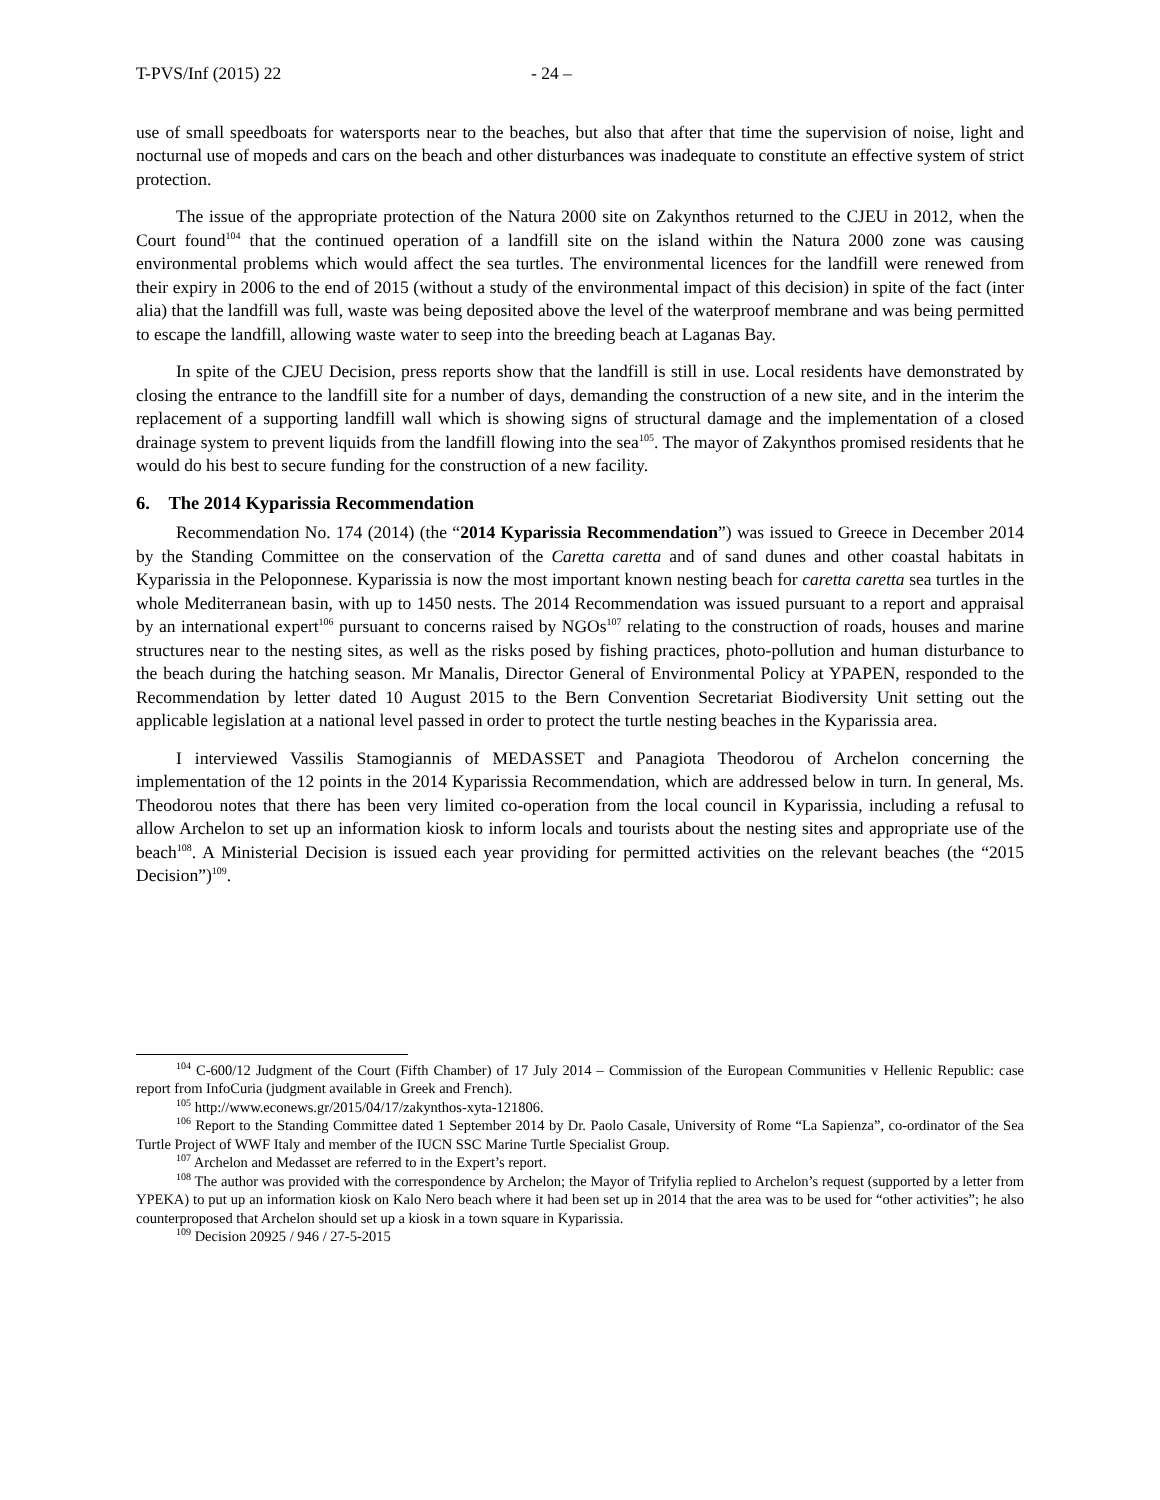T-PVS/Inf (2015) 22 - 24 –
use of small speedboats for watersports near to the beaches, but also that after that time the supervision of noise, light and nocturnal use of mopeds and cars on the beach and other disturbances was inadequate to constitute an effective system of strict protection.
The issue of the appropriate protection of the Natura 2000 site on Zakynthos returned to the CJEU in 2012, when the Court found<sup>104</sup> that the continued operation of a landfill site on the island within the Natura 2000 zone was causing environmental problems which would affect the sea turtles. The environmental licences for the landfill were renewed from their expiry in 2006 to the end of 2015 (without a study of the environmental impact of this decision) in spite of the fact (inter alia) that the landfill was full, waste was being deposited above the level of the waterproof membrane and was being permitted to escape the landfill, allowing waste water to seep into the breeding beach at Laganas Bay.
In spite of the CJEU Decision, press reports show that the landfill is still in use. Local residents have demonstrated by closing the entrance to the landfill site for a number of days, demanding the construction of a new site, and in the interim the replacement of a supporting landfill wall which is showing signs of structural damage and the implementation of a closed drainage system to prevent liquids from the landfill flowing into the sea<sup>105</sup>. The mayor of Zakynthos promised residents that he would do his best to secure funding for the construction of a new facility.
6. The 2014 Kyparissia Recommendation
Recommendation No. 174 (2014) (the “2014 Kyparissia Recommendation”) was issued to Greece in December 2014 by the Standing Committee on the conservation of the Caretta caretta and of sand dunes and other coastal habitats in Kyparissia in the Peloponnese. Kyparissia is now the most important known nesting beach for caretta caretta sea turtles in the whole Mediterranean basin, with up to 1450 nests. The 2014 Recommendation was issued pursuant to a report and appraisal by an international expert<sup>106</sup> pursuant to concerns raised by NGOs<sup>107</sup> relating to the construction of roads, houses and marine structures near to the nesting sites, as well as the risks posed by fishing practices, photo-pollution and human disturbance to the beach during the hatching season. Mr Manalis, Director General of Environmental Policy at YPAPEN, responded to the Recommendation by letter dated 10 August 2015 to the Bern Convention Secretariat Biodiversity Unit setting out the applicable legislation at a national level passed in order to protect the turtle nesting beaches in the Kyparissia area.
I interviewed Vassilis Stamogiannis of MEDASSET and Panagiota Theodorou of Archelon concerning the implementation of the 12 points in the 2014 Kyparissia Recommendation, which are addressed below in turn. In general, Ms. Theodorou notes that there has been very limited co-operation from the local council in Kyparissia, including a refusal to allow Archelon to set up an information kiosk to inform locals and tourists about the nesting sites and appropriate use of the beach<sup>108</sup>. A Ministerial Decision is issued each year providing for permitted activities on the relevant beaches (the “2015 Decision”)<sup>109</sup>.
<sup>104</sup> C-600/12 Judgment of the Court (Fifth Chamber) of 17 July 2014 – Commission of the European Communities v Hellenic Republic: case report from InfoCuria (judgment available in Greek and French).
<sup>105</sup> http://www.econews.gr/2015/04/17/zakynthos-xyta-121806.
<sup>106</sup> Report to the Standing Committee dated 1 September 2014 by Dr. Paolo Casale, University of Rome “La Sapienza”, co-ordinator of the Sea Turtle Project of WWF Italy and member of the IUCN SSC Marine Turtle Specialist Group.
<sup>107</sup> Archelon and Medasset are referred to in the Expert’s report.
<sup>108</sup> The author was provided with the correspondence by Archelon; the Mayor of Trifylia replied to Archelon’s request (supported by a letter from YPEKA) to put up an information kiosk on Kalo Nero beach where it had been set up in 2014 that the area was to be used for “other activities”; he also counterproposed that Archelon should set up a kiosk in a town square in Kyparissia.
<sup>109</sup> Decision 20925 / 946 / 27-5-2015